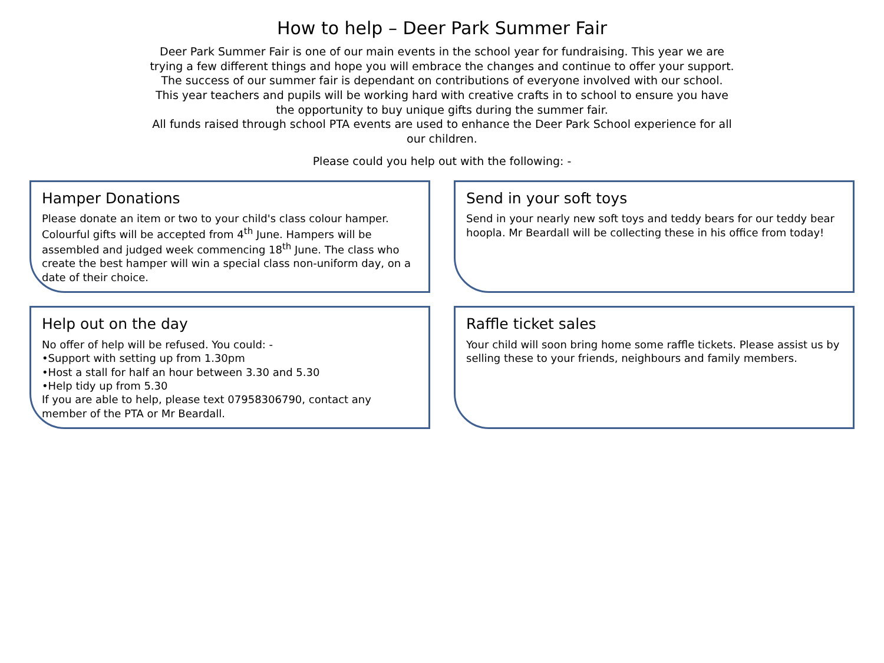How to help – Deer Park Summer Fair
Deer Park Summer Fair is one of our main events in the school year for fundraising. This year we are trying a few different things and hope you will embrace the changes and continue to offer your support. The success of our summer fair is dependant on contributions of everyone involved with our school.
This year teachers and pupils will be working hard with creative crafts in to school to ensure you have the opportunity to buy unique gifts during the summer fair.
All funds raised through school PTA events are used to enhance the Deer Park School experience for all our children.
Please could you help out with the following: -
Hamper Donations
Please donate an item or two to your child's class colour hamper. Colourful gifts will be accepted from 4<sup>th</sup> June. Hampers will be assembled and judged week commencing 18<sup>th</sup> June. The class who create the best hamper will win a special class non-uniform day, on a date of their choice.
Send in your soft toys
Send in your nearly new soft toys and teddy bears for our teddy bear hoopla. Mr Beardall will be collecting these in his office from today!
Help out on the day
No offer of help will be refused. You could: -
•Support with setting up from 1.30pm
•Host a stall for half an hour between 3.30 and 5.30
•Help tidy up from 5.30
If you are able to help, please text 07958306790, contact any member of the PTA or Mr Beardall.
Raffle ticket sales
Your child will soon bring home some raffle tickets. Please assist us by selling these to your friends, neighbours and family members.